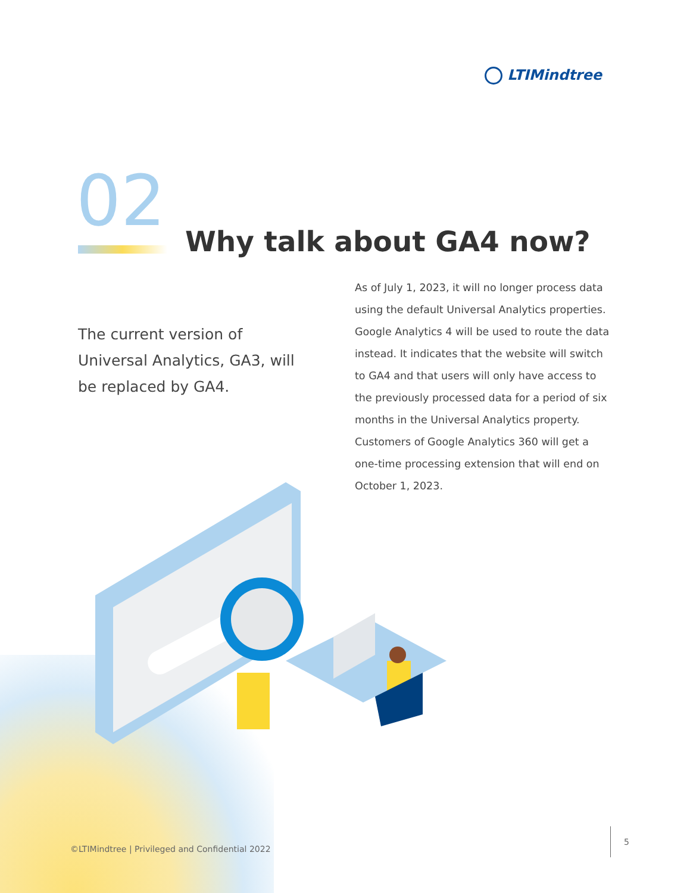LTIMindtree
02 Why talk about GA4 now?
The current version of Universal Analytics, GA3, will be replaced by GA4.
As of July 1, 2023, it will no longer process data using the default Universal Analytics properties. Google Analytics 4 will be used to route the data instead. It indicates that the website will switch to GA4 and that users will only have access to the previously processed data for a period of six months in the Universal Analytics property. Customers of Google Analytics 360 will get a one-time processing extension that will end on October 1, 2023.
©LTIMindtree | Privileged and Confidential 2022
5